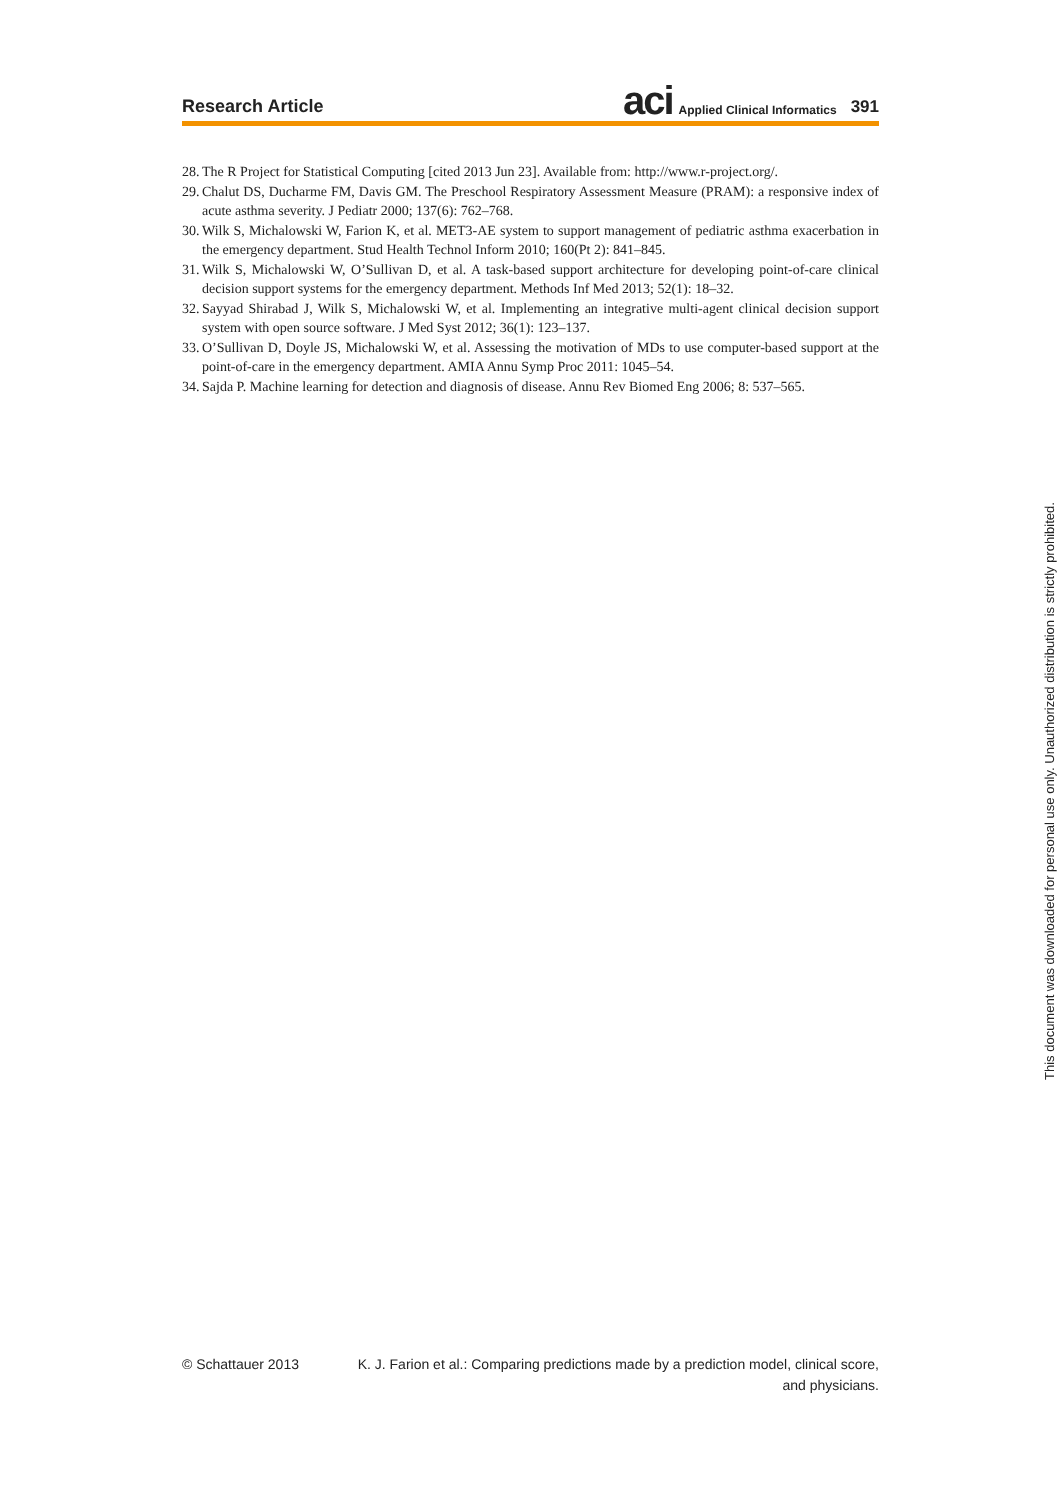Research Article aci Applied Clinical Informatics 391
28. The R Project for Statistical Computing [cited 2013 Jun 23]. Available from: http://www.r-project.org/.
29. Chalut DS, Ducharme FM, Davis GM. The Preschool Respiratory Assessment Measure (PRAM): a responsive index of acute asthma severity. J Pediatr 2000; 137(6): 762–768.
30. Wilk S, Michalowski W, Farion K, et al. MET3-AE system to support management of pediatric asthma exacerbation in the emergency department. Stud Health Technol Inform 2010; 160(Pt 2): 841–845.
31. Wilk S, Michalowski W, O’Sullivan D, et al. A task-based support architecture for developing point-of-care clinical decision support systems for the emergency department. Methods Inf Med 2013; 52(1): 18–32.
32. Sayyad Shirabad J, Wilk S, Michalowski W, et al. Implementing an integrative multi-agent clinical decision support system with open source software. J Med Syst 2012; 36(1): 123–137.
33. O’Sullivan D, Doyle JS, Michalowski W, et al. Assessing the motivation of MDs to use computer-based support at the point-of-care in the emergency department. AMIA Annu Symp Proc 2011: 1045–54.
34. Sajda P. Machine learning for detection and diagnosis of disease. Annu Rev Biomed Eng 2006; 8: 537–565.
This document was downloaded for personal use only. Unauthorized distribution is strictly prohibited.
© Schattauer 2013 K. J. Farion et al.: Comparing predictions made by a prediction model, clinical score, and physicians.